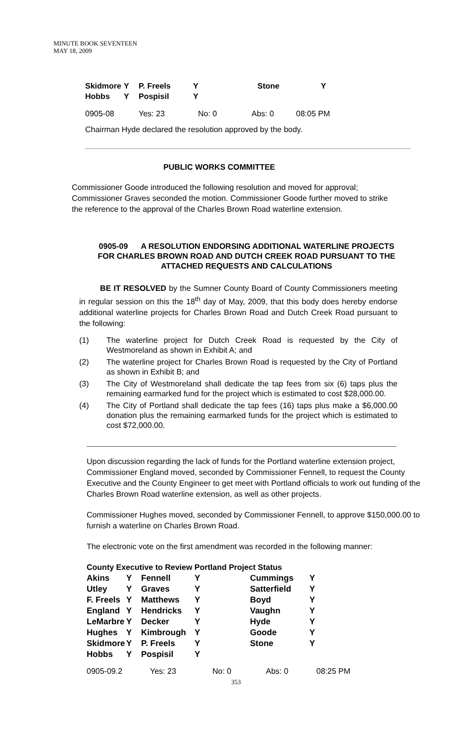MINUTE BOOK SEVENTEEN
MAY 18, 2009
| Skidmore | Y | P. Freels | Y | Stone | Y |
| Hobbs | Y | Pospisil | Y | | |
| 0905-08 | Yes: 23 | No: 0 | Abs: 0 | 08:05 PM |
Chairman Hyde declared the resolution approved by the body.
PUBLIC WORKS COMMITTEE
Commissioner Goode introduced the following resolution and moved for approval; Commissioner Graves seconded the motion. Commissioner Goode further moved to strike the reference to the approval of the Charles Brown Road waterline extension.
0905-09 A RESOLUTION ENDORSING ADDITIONAL WATERLINE PROJECTS FOR CHARLES BROWN ROAD AND DUTCH CREEK ROAD PURSUANT TO THE ATTACHED REQUESTS AND CALCULATIONS
BE IT RESOLVED by the Sumner County Board of County Commissioners meeting in regular session on this the 18<sup>th</sup> day of May, 2009, that this body does hereby endorse additional waterline projects for Charles Brown Road and Dutch Creek Road pursuant to the following:
(1) The waterline project for Dutch Creek Road is requested by the City of Westmoreland as shown in Exhibit A; and
(2) The waterline project for Charles Brown Road is requested by the City of Portland as shown in Exhibit B; and
(3) The City of Westmoreland shall dedicate the tap fees from six (6) taps plus the remaining earmarked fund for the project which is estimated to cost $28,000.00.
(4) The City of Portland shall dedicate the tap fees (16) taps plus make a $6,000.00 donation plus the remaining earmarked funds for the project which is estimated to cost $72,000.00.
Upon discussion regarding the lack of funds for the Portland waterline extension project, Commissioner England moved, seconded by Commissioner Fennell, to request the County Executive and the County Engineer to get meet with Portland officials to work out funding of the Charles Brown Road waterline extension, as well as other projects.
Commissioner Hughes moved, seconded by Commissioner Fennell, to approve $150,000.00 to furnish a waterline on Charles Brown Road.
The electronic vote on the first amendment was recorded in the following manner:
County Executive to Review Portland Project Status
| Akins | Y | Fennell | Y | Cummings | Y |
| Utley | Y | Graves | Y | Satterfield | Y |
| F. Freels | Y | Matthews | Y | Boyd | Y |
| England | Y | Hendricks | Y | Vaughn | Y |
| LeMarbre | Y | Decker | Y | Hyde | Y |
| Hughes | Y | Kimbrough | Y | Goode | Y |
| Skidmore | Y | P. Freels | Y | Stone | Y |
| Hobbs | Y | Pospisil | Y | | |
| 0905-09.2 | Yes: 23 | No: 0 | Abs: 0 | 08:25 PM |
353